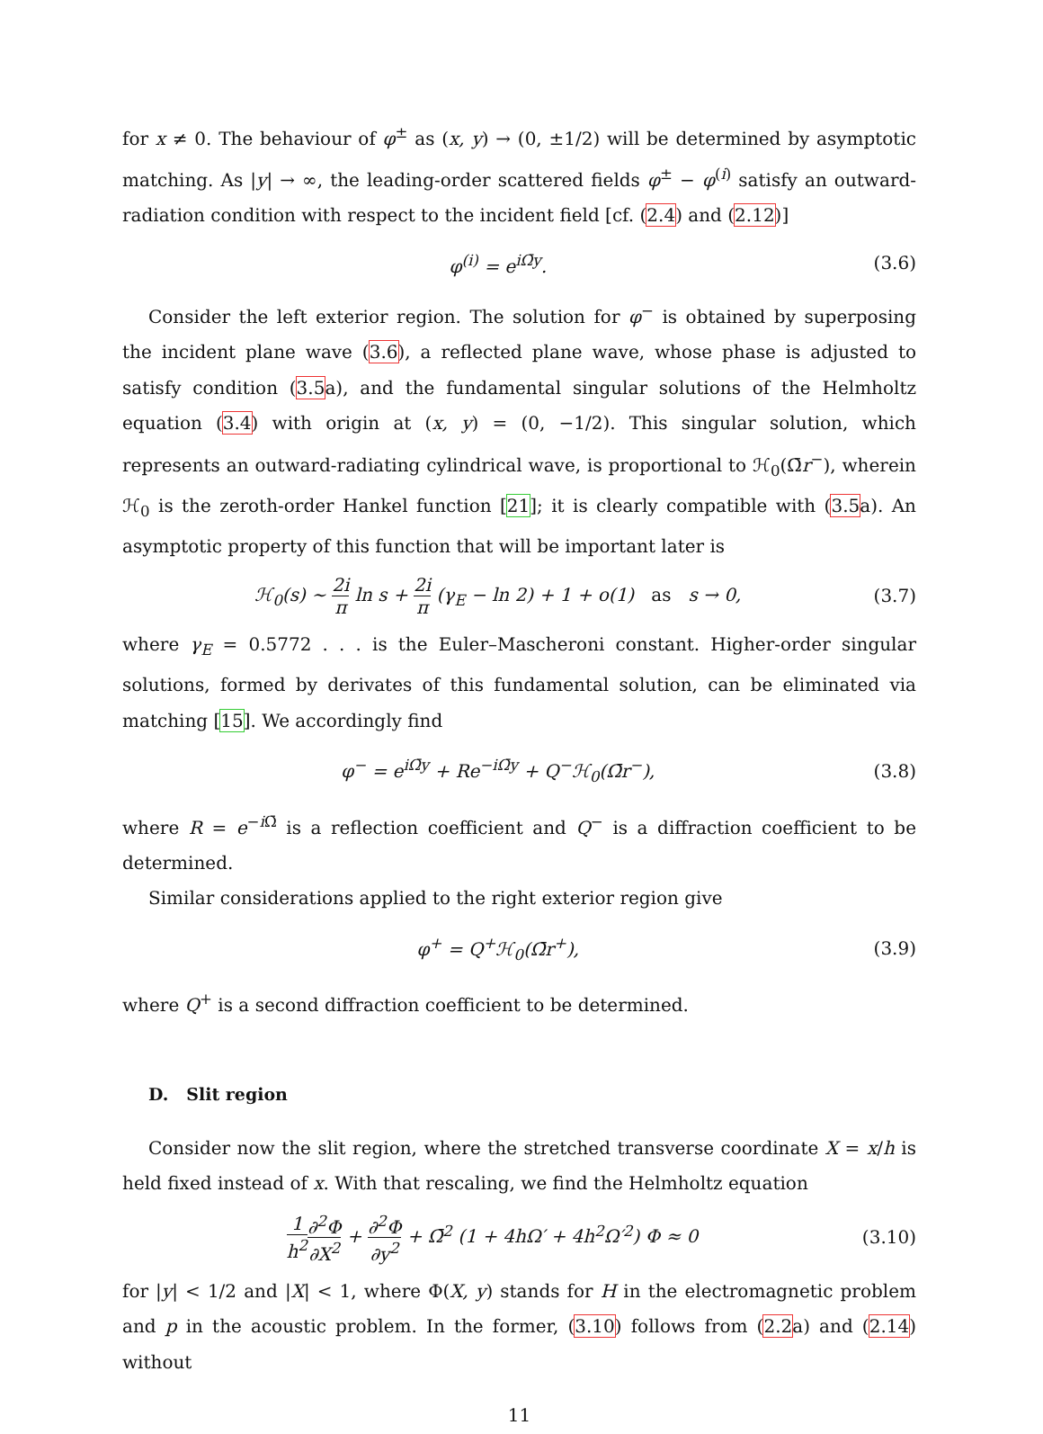for x ≠ 0. The behaviour of φ<sup>±</sup> as (x, y) → (0, ±1/2) will be determined by asymptotic matching. As |y| → ∞, the leading-order scattered fields φ<sup>±</sup> − φ<sup>(i)</sup> satisfy an outward-radiation condition with respect to the incident field [cf. (2.4) and (2.12)]
φ<sup>(i)</sup> = e<sup>iΩ̄y</sup>. (3.6)
Consider the left exterior region. The solution for φ<sup>−</sup> is obtained by superposing the incident plane wave (3.6), a reflected plane wave, whose phase is adjusted to satisfy condition (3.5a), and the fundamental singular solutions of the Helmholtz equation (3.4) with origin at (x, y) = (0, −1/2). This singular solution, which represents an outward-radiating cylindrical wave, is proportional to ℋ<sub>0</sub>(Ω̄r<sup>−</sup>), wherein ℋ<sub>0</sub> is the zeroth-order Hankel function [21]; it is clearly compatible with (3.5a). An asymptotic property of this function that will be important later is
ℋ<sub>0</sub>(s) ∼ 2i π ln s + 2i π (γ<sub>E</sub> − ln 2) + 1 + o(1) as s → 0, (3.7)
where γ<sub>E</sub> = 0.5772 . . . is the Euler–Mascheroni constant. Higher-order singular solutions, formed by derivates of this fundamental solution, can be eliminated via matching [15]. We accordingly find
φ<sup>−</sup> = e<sup>iΩ̄y</sup> + Re<sup>−iΩ̄y</sup> + Q<sup>−</sup>ℋ<sub>0</sub>(Ω̄r<sup>−</sup>), (3.8)
where R = e<sup>−i Ω̄</sup> is a reflection coefficient and Q<sup>−</sup> is a diffraction coefficient to be determined.
Similar considerations applied to the right exterior region give
φ<sup>+</sup> = Q<sup>+</sup>ℋ<sub>0</sub>(Ω̄r<sup>+</sup>), (3.9)
where Q<sup>+</sup> is a second diffraction coefficient to be determined.
D. Slit region
Consider now the slit region, where the stretched transverse coordinate X = x/h is held fixed instead of x. With that rescaling, we find the Helmholtz equation
1 h<sup>2</sup>∂<sup>2</sup>Φ ∂X<sup>2</sup> + ∂<sup>2</sup>Φ ∂y<sup>2</sup> + Ω̄<sup>2</sup> (1 + 4hΩ′ + 4h<sup>2</sup>Ω′<sup>2</sup>) Φ ≈ 0 (3.10)
for |y| < 1/2 and |X| < 1, where Φ(X, y) stands for H in the electromagnetic problem and p in the acoustic problem. In the former, (3.10) follows from (2.2a) and (2.14) without
11